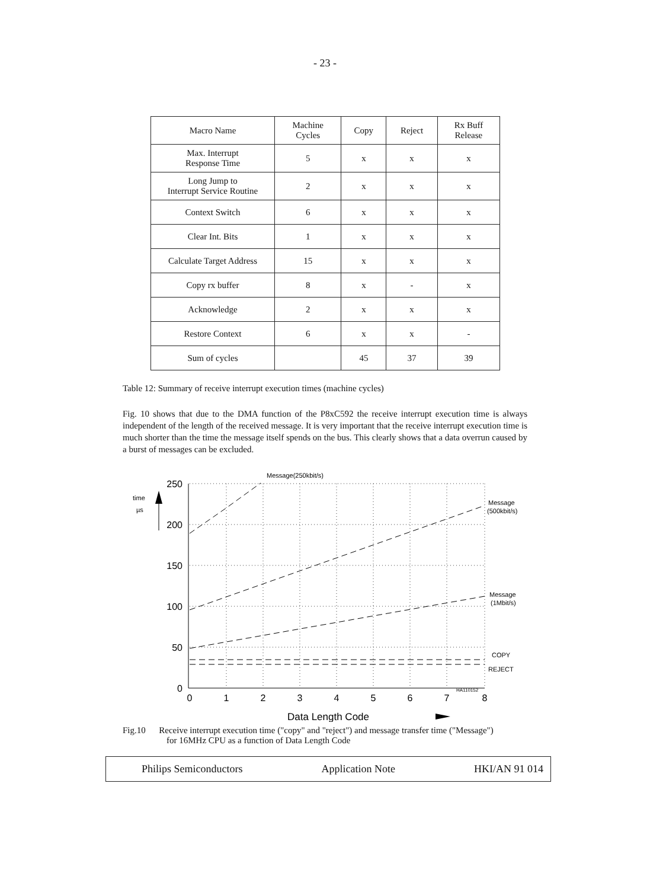- 23 -
| Macro Name | Machine Cycles | Copy | Reject | Rx Buff Release |
| --- | --- | --- | --- | --- |
| Max. Interrupt Response Time | 5 | x | x | x |
| Long Jump to Interrupt Service Routine | 2 | x | x | x |
| Context Switch | 6 | x | x | x |
| Clear Int. Bits | 1 | x | x | x |
| Calculate Target Address | 15 | x | x | x |
| Copy rx buffer | 8 | x | - | x |
| Acknowledge | 2 | x | x | x |
| Restore Context | 6 | x | x | - |
| Sum of cycles | | 45 | 37 | 39 |
Table 12: Summary of receive interrupt execution times (machine cycles)
Fig. 10 shows that due to the DMA function of the P8xC592 the receive interrupt execution time is always independent of the length of the received message. It is very important that the receive interrupt execution time is much shorter than the time the message itself spends on the bus. This clearly shows that a data overrun caused by a burst of messages can be excluded.
250
200
150
100
50
0
0
1
2
3
4
5
6
7
8
Data Length Code
time
µs
Message(250kbit/s)
Message
(500kbit/s)
Message
(1Mbit/s)
COPY
REJECT
HA110152
Fig.10 Receive interrupt execution time ("copy" and "reject") and message transfer time ("Message")
for 16MHz CPU as a function of Data Length Code
Philips Semiconductors Application Note HKI/AN 91 014